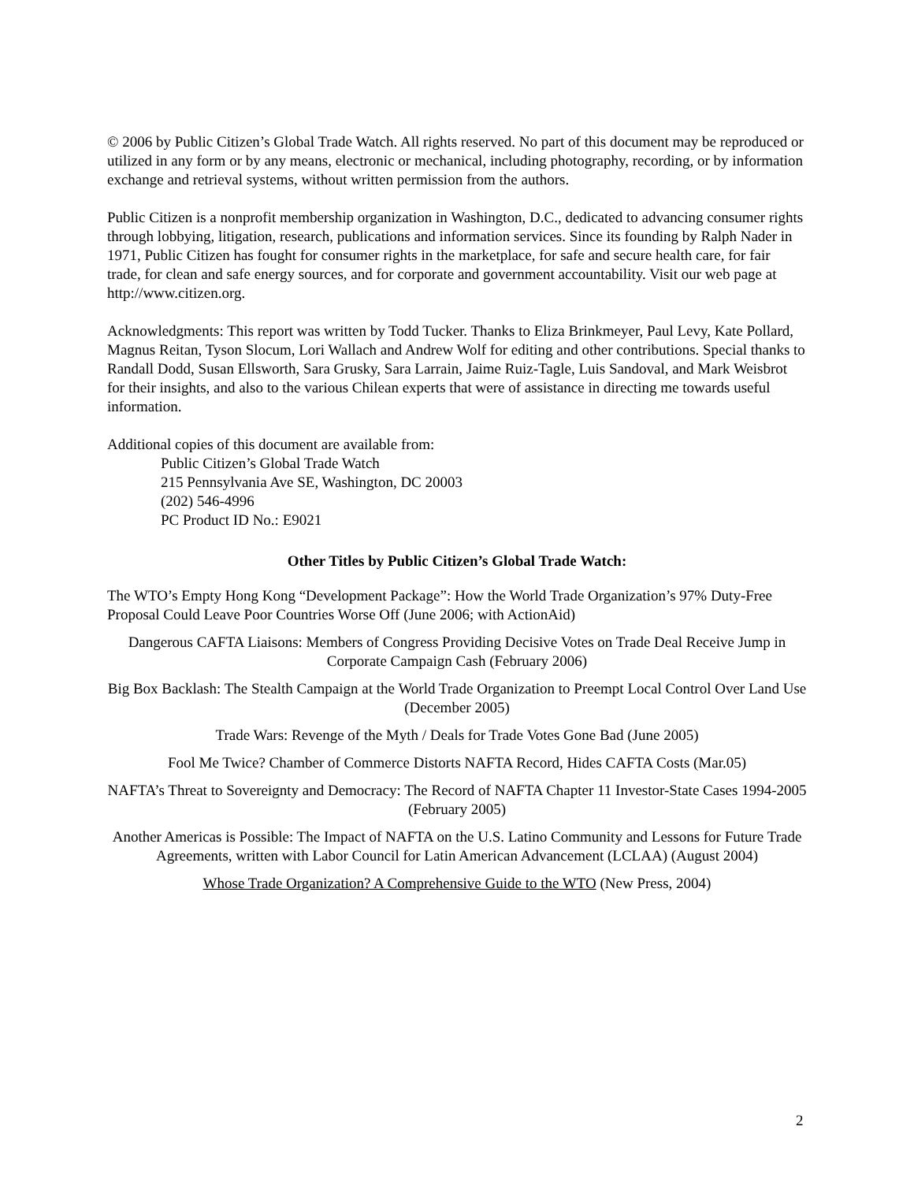© 2006 by Public Citizen’s Global Trade Watch. All rights reserved. No part of this document may be reproduced or utilized in any form or by any means, electronic or mechanical, including photography, recording, or by information exchange and retrieval systems, without written permission from the authors.
Public Citizen is a nonprofit membership organization in Washington, D.C., dedicated to advancing consumer rights through lobbying, litigation, research, publications and information services. Since its founding by Ralph Nader in 1971, Public Citizen has fought for consumer rights in the marketplace, for safe and secure health care, for fair trade, for clean and safe energy sources, and for corporate and government accountability. Visit our web page at http://www.citizen.org.
Acknowledgments: This report was written by Todd Tucker. Thanks to Eliza Brinkmeyer, Paul Levy, Kate Pollard, Magnus Reitan, Tyson Slocum, Lori Wallach and Andrew Wolf for editing and other contributions. Special thanks to Randall Dodd, Susan Ellsworth, Sara Grusky, Sara Larrain, Jaime Ruiz-Tagle, Luis Sandoval, and Mark Weisbrot for their insights, and also to the various Chilean experts that were of assistance in directing me towards useful information.
Additional copies of this document are available from:
Public Citizen’s Global Trade Watch
215 Pennsylvania Ave SE, Washington, DC 20003
(202) 546-4996
PC Product ID No.: E9021
Other Titles by Public Citizen’s Global Trade Watch:
The WTO’s Empty Hong Kong “Development Package”: How the World Trade Organization’s 97% Duty-Free Proposal Could Leave Poor Countries Worse Off (June 2006; with ActionAid)
Dangerous CAFTA Liaisons: Members of Congress Providing Decisive Votes on Trade Deal Receive Jump in Corporate Campaign Cash (February 2006)
Big Box Backlash: The Stealth Campaign at the World Trade Organization to Preempt Local Control Over Land Use (December 2005)
Trade Wars: Revenge of the Myth / Deals for Trade Votes Gone Bad (June 2005)
Fool Me Twice? Chamber of Commerce Distorts NAFTA Record, Hides CAFTA Costs (Mar.05)
NAFTA’s Threat to Sovereignty and Democracy: The Record of NAFTA Chapter 11 Investor-State Cases 1994-2005 (February 2005)
Another Americas is Possible: The Impact of NAFTA on the U.S. Latino Community and Lessons for Future Trade Agreements, written with Labor Council for Latin American Advancement (LCLAA) (August 2004)
Whose Trade Organization? A Comprehensive Guide to the WTO (New Press, 2004)
2